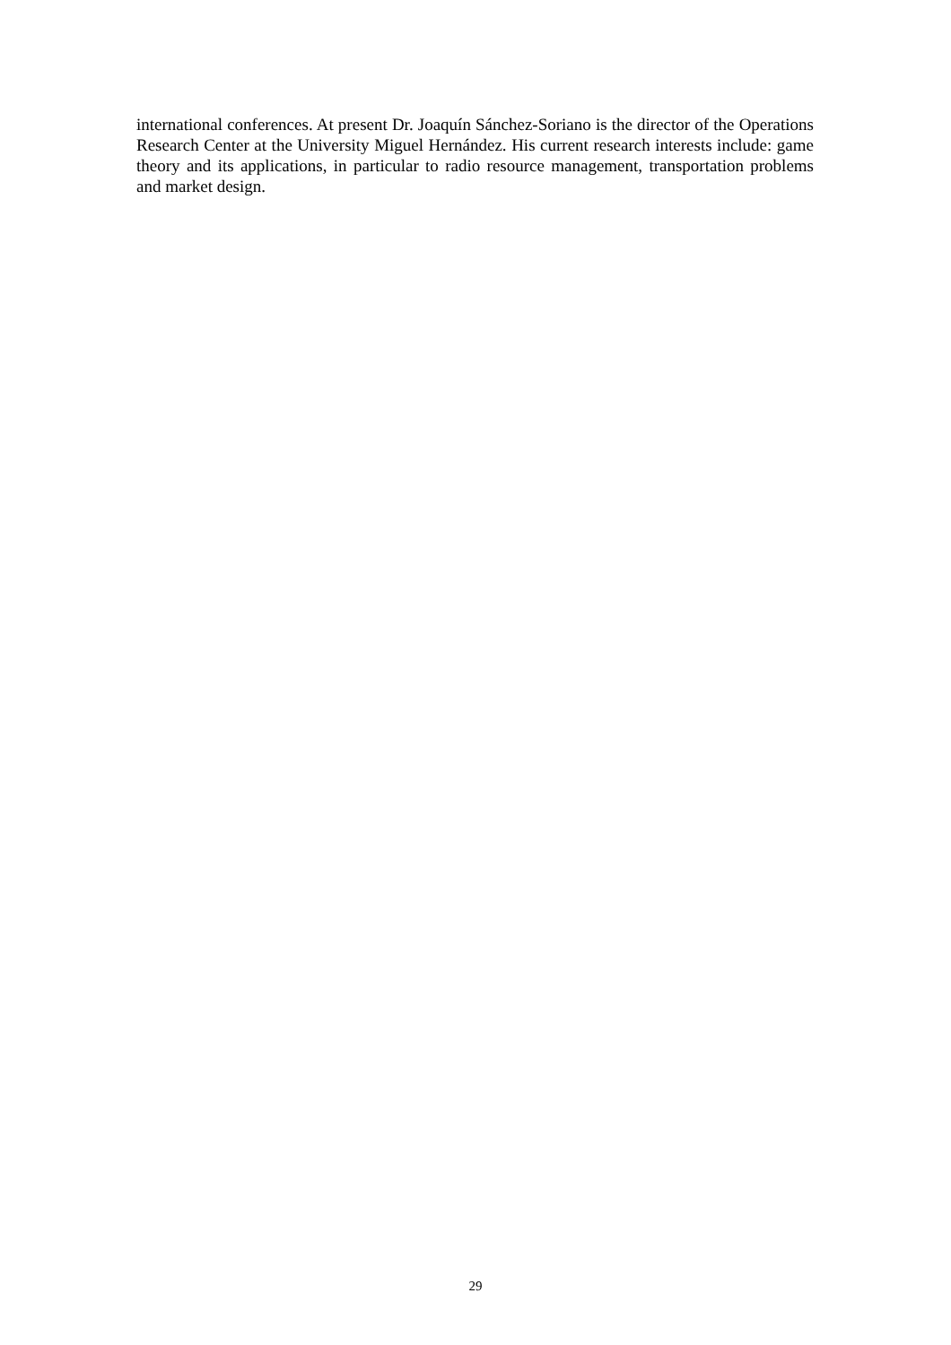international conferences. At present Dr. Joaquín Sánchez-Soriano is the director of the Operations Research Center at the University Miguel Hernández. His current research interests include: game theory and its applications, in particular to radio resource management, transportation problems and market design.
29